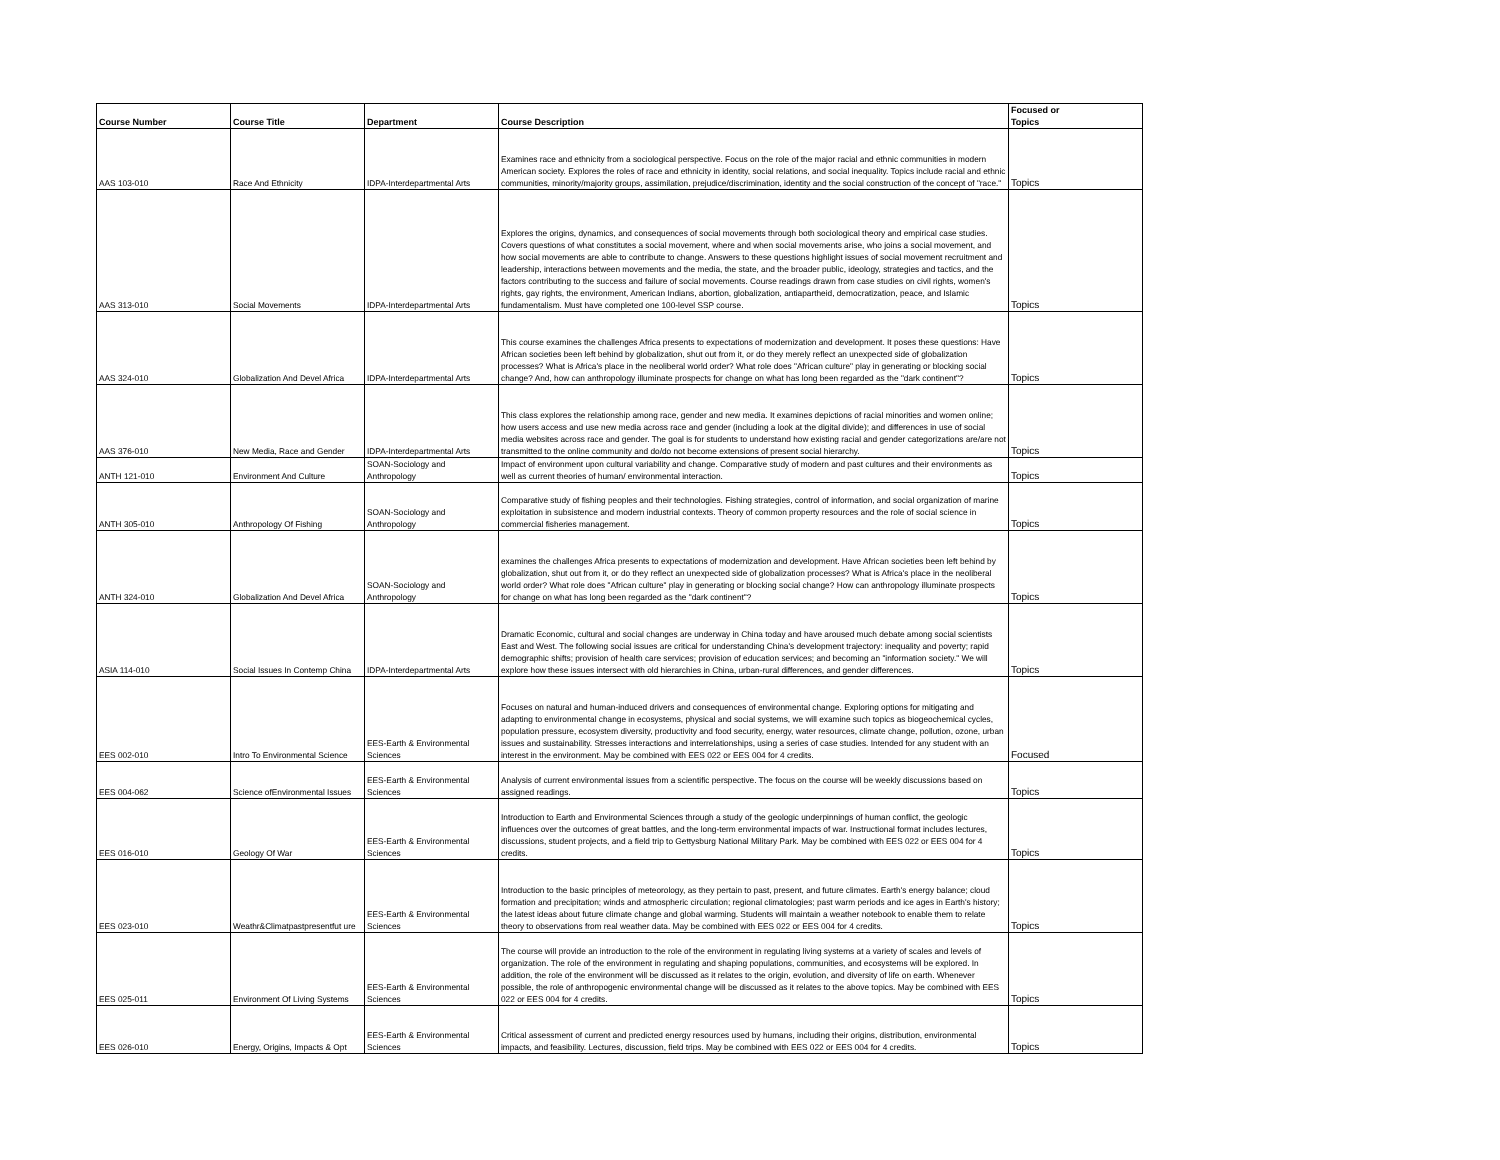| Course Number | Course Title | Department | Course Description | Focused or Topics |
| --- | --- | --- | --- | --- |
| AAS 103-010 | Race And Ethnicity | IDPA-Interdepartmental Arts | Examines race and ethnicity from a sociological perspective. Focus on the role of the major racial and ethnic communities in modern American society. Explores the roles of race and ethnicity in identity, social relations, and social inequality. Topics include racial and ethnic communities, minority/majority groups, assimilation, prejudice/discrimination, identity and the social construction of the concept of "race." | Topics |
| AAS 313-010 | Social Movements | IDPA-Interdepartmental Arts | Explores the origins, dynamics, and consequences of social movements through both sociological theory and empirical case studies. Covers questions of what constitutes a social movement, where and when social movements arise, who joins a social movement, and how social movements are able to contribute to change. Answers to these questions highlight issues of social movement recruitment and leadership, interactions between movements and the media, the state, and the broader public, ideology, strategies and tactics, and the factors contributing to the success and failure of social movements. Course readings drawn from case studies on civil rights, women's rights, gay rights, the environment, American Indians, abortion, globalization, antiapartheid, democratization, peace, and Islamic fundamentalism. Must have completed one 100-level SSP course. | Topics |
| AAS 324-010 | Globalization And Devel Africa | IDPA-Interdepartmental Arts | This course examines the challenges Africa presents to expectations of modernization and development. It poses these questions: Have African societies been left behind by globalization, shut out from it, or do they merely reflect an unexpected side of globalization processes? What is Africa's place in the neoliberal world order? What role does "African culture" play in generating or blocking social change? And, how can anthropology illuminate prospects for change on what has long been regarded as the "dark continent"? | Topics |
| AAS 376-010 | New Media, Race and Gender | IDPA-Interdepartmental Arts | This class explores the relationship among race, gender and new media. It examines depictions of racial minorities and women online; how users access and use new media across race and gender (including a look at the digital divide); and differences in use of social media websites across race and gender. The goal is for students to understand how existing racial and gender categorizations are/are not transmitted to the online community and do/do not become extensions of present social hierarchy. | Topics |
| ANTH 121-010 | Environment And Culture | SOAN-Sociology and Anthropology | Impact of environment upon cultural variability and change. Comparative study of modern and past cultures and their environments as well as current theories of human/ environmental interaction. | Topics |
| ANTH 305-010 | Anthropology Of Fishing | SOAN-Sociology and Anthropology | Comparative study of fishing peoples and their technologies. Fishing strategies, control of information, and social organization of marine exploitation in subsistence and modern industrial contexts. Theory of common property resources and the role of social science in commercial fisheries management. | Topics |
| ANTH 324-010 | Globalization And Devel Africa | SOAN-Sociology and Anthropology | examines the challenges Africa presents to expectations of modernization and development. Have African societies been left behind by globalization, shut out from it, or do they reflect an unexpected side of globalization processes? What is Africa's place in the neoliberal world order? What role does "African culture" play in generating or blocking social change? How can anthropology illuminate prospects for change on what has long been regarded as the "dark continent"? | Topics |
| ASIA 114-010 | Social Issues In Contemp China | IDPA-Interdepartmental Arts | Dramatic Economic, cultural and social changes are underway in China today and have aroused much debate among social scientists East and West. The following social issues are critical for understanding China's development trajectory: inequality and poverty; rapid demographic shifts; provision of health care services; provision of education services; and becoming an "information society." We will explore how these issues intersect with old hierarchies in China, urban-rural differences, and gender differences. | Topics |
| EES 002-010 | Intro To Environmental Science | EES-Earth & Environmental Sciences | Focuses on natural and human-induced drivers and consequences of environmental change. Exploring options for mitigating and adapting to environmental change in ecosystems, physical and social systems, we will examine such topics as biogeochemical cycles, population pressure, ecosystem diversity, productivity and food security, energy, water resources, climate change, pollution, ozone, urban issues and sustainability. Stresses interactions and interrelationships, using a series of case studies. Intended for any student with an interest in the environment. May be combined with EES 022 or EES 004 for 4 credits. | Focused |
| EES 004-062 | Science ofEnvironmental Issues | EES-Earth & Environmental Sciences | Analysis of current environmental issues from a scientific perspective. The focus on the course will be weekly discussions based on assigned readings. | Topics |
| EES 016-010 | Geology Of War | EES-Earth & Environmental Sciences | Introduction to Earth and Environmental Sciences through a study of the geologic underpinnings of human conflict, the geologic influences over the outcomes of great battles, and the long-term environmental impacts of war. Instructional format includes lectures, discussions, student projects, and a field trip to Gettysburg National Military Park. May be combined with EES 022 or EES 004 for 4 credits. | Topics |
| EES 023-010 | Weathr&Climatpastpresentfut ure | EES-Earth & Environmental Sciences | Introduction to the basic principles of meteorology, as they pertain to past, present, and future climates. Earth's energy balance; cloud formation and precipitation; winds and atmospheric circulation; regional climatologies; past warm periods and ice ages in Earth's history; the latest ideas about future climate change and global warming. Students will maintain a weather notebook to enable them to relate theory to observations from real weather data. May be combined with EES 022 or EES 004 for 4 credits. | Topics |
| EES 025-011 | Environment Of Living Systems | EES-Earth & Environmental Sciences | The course will provide an introduction to the role of the environment in regulating living systems at a variety of scales and levels of organization. The role of the environment in regulating and shaping populations, communities, and ecosystems will be explored. In addition, the role of the environment will be discussed as it relates to the origin, evolution, and diversity of life on earth. Whenever possible, the role of anthropogenic environmental change will be discussed as it relates to the above topics. May be combined with EES 022 or EES 004 for 4 credits. | Topics |
| EES 026-010 | Energy, Origins, Impacts & Opt | EES-Earth & Environmental Sciences | Critical assessment of current and predicted energy resources used by humans, including their origins, distribution, environmental impacts, and feasibility. Lectures, discussion, field trips. May be combined with EES 022 or EES 004 for 4 credits. | Topics |